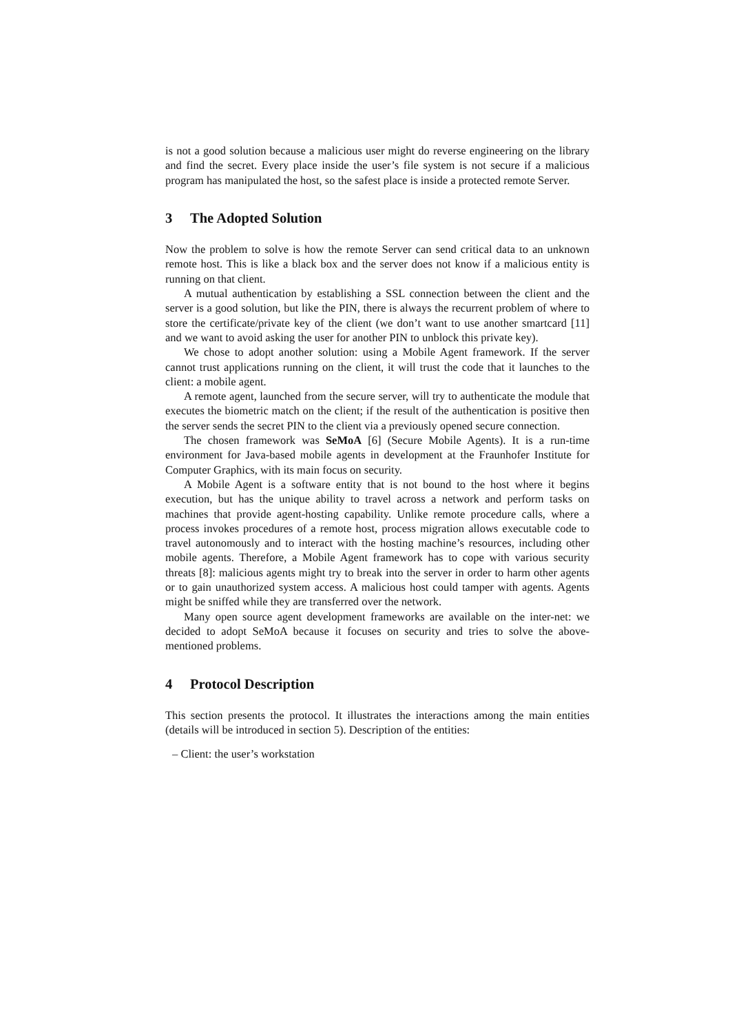is not a good solution because a malicious user might do reverse engineering on the library and find the secret. Every place inside the user’s file system is not secure if a malicious program has manipulated the host, so the safest place is inside a protected remote Server.
3 The Adopted Solution
Now the problem to solve is how the remote Server can send critical data to an unknown remote host. This is like a black box and the server does not know if a malicious entity is running on that client.
A mutual authentication by establishing a SSL connection between the client and the server is a good solution, but like the PIN, there is always the recurrent problem of where to store the certificate/private key of the client (we don’t want to use another smartcard [11] and we want to avoid asking the user for another PIN to unblock this private key).
We chose to adopt another solution: using a Mobile Agent framework. If the server cannot trust applications running on the client, it will trust the code that it launches to the client: a mobile agent.
A remote agent, launched from the secure server, will try to authenticate the module that executes the biometric match on the client; if the result of the authentication is positive then the server sends the secret PIN to the client via a previously opened secure connection.
The chosen framework was SeMoA [6] (Secure Mobile Agents). It is a run-time environment for Java-based mobile agents in development at the Fraunhofer Institute for Computer Graphics, with its main focus on security.
A Mobile Agent is a software entity that is not bound to the host where it begins execution, but has the unique ability to travel across a network and perform tasks on machines that provide agent-hosting capability. Unlike remote procedure calls, where a process invokes procedures of a remote host, process migration allows executable code to travel autonomously and to interact with the hosting machine’s resources, including other mobile agents. Therefore, a Mobile Agent framework has to cope with various security threats [8]: malicious agents might try to break into the server in order to harm other agents or to gain unauthorized system access. A malicious host could tamper with agents. Agents might be sniffed while they are transferred over the network.
Many open source agent development frameworks are available on the inter-net: we decided to adopt SeMoA because it focuses on security and tries to solve the above-mentioned problems.
4 Protocol Description
This section presents the protocol. It illustrates the interactions among the main entities (details will be introduced in section 5). Description of the entities:
– Client: the user’s workstation